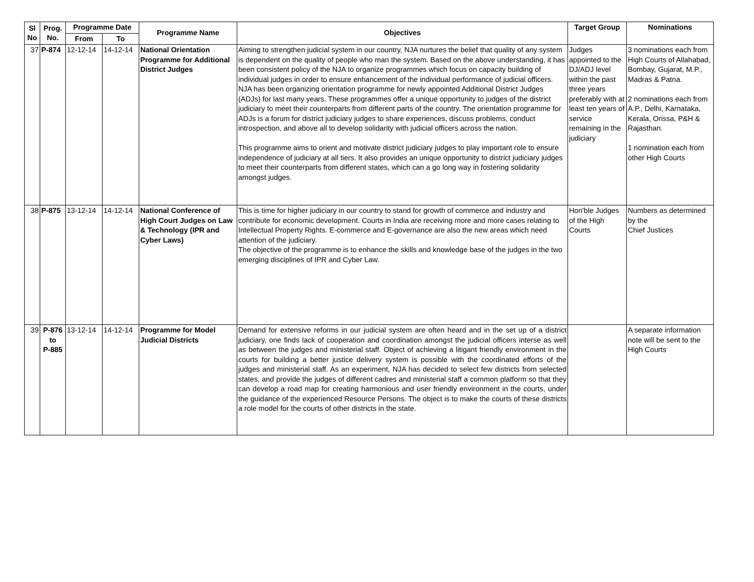| Sl No | Prog. No. | Programme Date | | Programme Name | Objectives | Target Group | Nominations |
| --- | --- | --- | --- | --- | --- | --- | --- |
| | | From | To | | | | |
| 37 | P-874 | 12-12-14 | 14-12-14 | National Orientation Programme for Additional District Judges | Aiming to strengthen judicial system in our country, NJA nurtures the belief that quality of any system is dependent on the quality of people who man the system. Based on the above understanding, it has been consistent policy of the NJA to organize programmes which focus on capacity building of individual judges in order to ensure enhancement of the individual performance of judicial officers. NJA has been organizing orientation programme for newly appointed Additional District Judges (ADJs) for last many years. These programmes offer a unique opportunity to judges of the district judiciary to meet their counterparts from different parts of the country. The orientation programme for ADJs is a forum for district judiciary judges to share experiences, discuss problems, conduct introspection, and above all to develop solidarity with judicial officers across the nation. This programme aims to orient and motivate district judiciary judges to play important role to ensure independence of judiciary at all tiers. It also provides an unique opportunity to district judiciary judges to meet their counterparts from different states, which can a go long way in fostering solidarity amongst judges. | Judges appointed to the DJ/ADJ level within the past three years preferably with at least ten years of service remaining in the judiciary | 3 nominations each from High Courts of Allahabad, Bombay, Gujarat, M.P., Madras & Patna. 2 nominations each from A.P., Delhi, Karnataka, Kerala, Orissa, P&H & Rajasthan. 1 nomination each from other High Courts |
| 38 | P-875 | 13-12-14 | 14-12-14 | National Conference of High Court Judges on Law & Technology (IPR and Cyber Laws) | This is time for higher judiciary in our country to stand for growth of commerce and industry and contribute for economic development. Courts in India are receiving more and more cases relating to Intellectual Property Rights. E-commerce and E-governance are also the new areas which need attention of the judiciary. The objective of the programme is to enhance the skills and knowledge base of the judges in the two emerging disciplines of IPR and Cyber Law. | Hon'ble Judges of the High Courts | Numbers as determined by the Chief Justices |
| 39 | P-876 to P-885 | 13-12-14 | 14-12-14 | Programme for Model Judicial Districts | Demand for extensive reforms in our judicial system are often heard and in the set up of a district judiciary, one finds lack of cooperation and coordination amongst the judicial officers interse as well as between the judges and ministerial staff. Object of achieving a litigant friendly environment in the courts for building a better justice delivery system is possible with the coordinated efforts of the judges and ministerial staff. As an experiment, NJA has decided to select few districts from selected states, and provide the judges of different cadres and ministerial staff a common platform so that they can develop a road map for creating harmonious and user friendly environment in the courts, under the guidance of the experienced Resource Persons. The object is to make the courts of these districts a role model for the courts of other districts in the state. | | A separate information note will be sent to the High Courts |